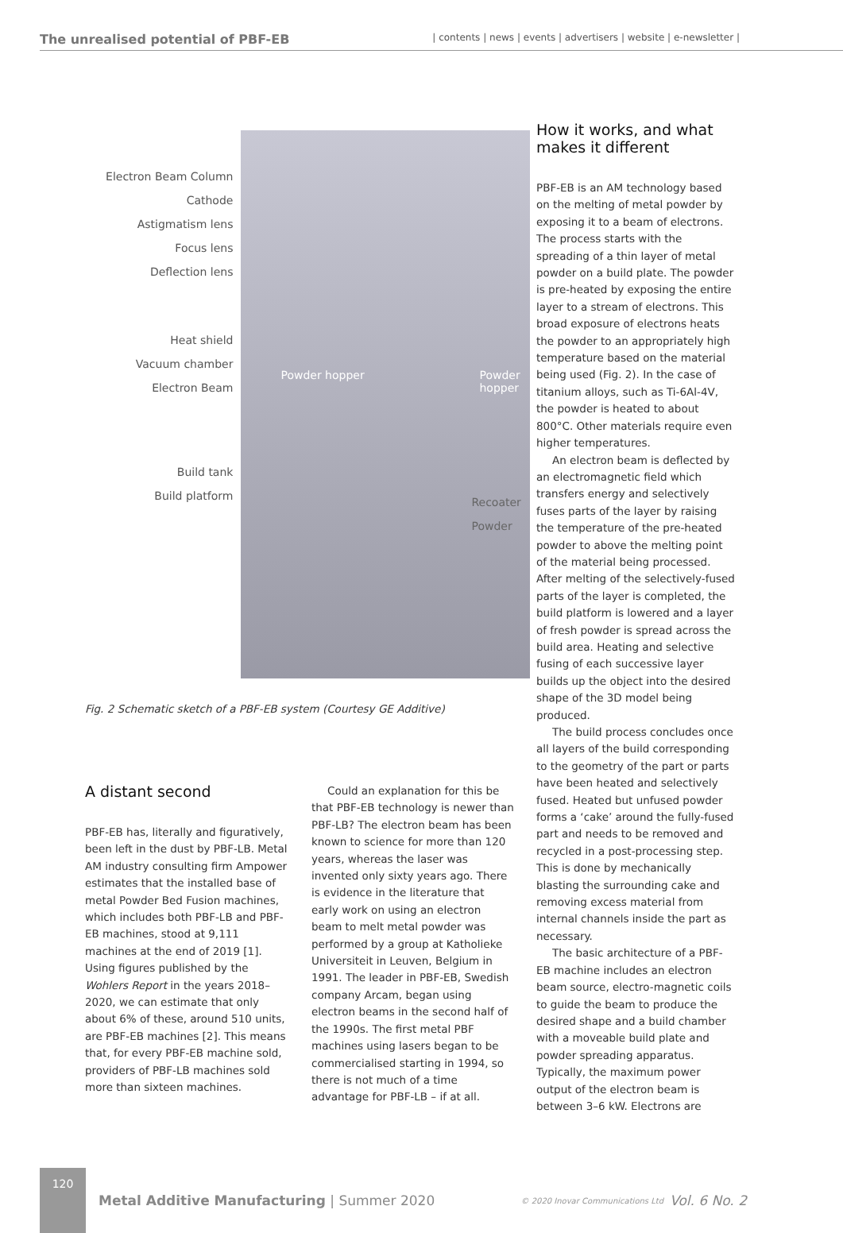The unrealised potential of PBF-EB
| contents | news | events | advertisers | website | e-newsletter |
Electron Beam Column
Cathode
Astigmatism lens
Focus lens
Deflection lens
Heat shield
Vacuum chamber
Electron Beam
Build tank
Build platform
Powder hopper Powder hopper
Recoater
Powder
Fig. 2 Schematic sketch of a PBF-EB system (Courtesy GE Additive)
A distant second
PBF-EB has, literally and figuratively, been left in the dust by PBF-LB. Metal AM industry consulting firm Ampower estimates that the installed base of metal Powder Bed Fusion machines, which includes both PBF-LB and PBF-EB machines, stood at 9,111 machines at the end of 2019 [1]. Using figures published by the Wohlers Report in the years 2018–2020, we can estimate that only about 6% of these, around 510 units, are PBF-EB machines [2]. This means that, for every PBF-EB machine sold, providers of PBF-LB machines sold more than sixteen machines.
Could an explanation for this be that PBF-EB technology is newer than PBF-LB? The electron beam has been known to science for more than 120 years, whereas the laser was invented only sixty years ago. There is evidence in the literature that early work on using an electron beam to melt metal powder was performed by a group at Katholieke Universiteit in Leuven, Belgium in 1991. The leader in PBF-EB, Swedish company Arcam, began using electron beams in the second half of the 1990s. The first metal PBF machines using lasers began to be commercialised starting in 1994, so there is not much of a time advantage for PBF-LB – if at all.
How it works, and what makes it different
PBF-EB is an AM technology based on the melting of metal powder by exposing it to a beam of electrons. The process starts with the spreading of a thin layer of metal powder on a build plate. The powder is pre-heated by exposing the entire layer to a stream of electrons. This broad exposure of electrons heats the powder to an appropriately high temperature based on the material being used (Fig. 2). In the case of titanium alloys, such as Ti-6Al-4V, the powder is heated to about 800°C. Other materials require even higher temperatures.
An electron beam is deflected by an electromagnetic field which transfers energy and selectively fuses parts of the layer by raising the temperature of the pre-heated powder to above the melting point of the material being processed. After melting of the selectively-fused parts of the layer is completed, the build platform is lowered and a layer of fresh powder is spread across the build area. Heating and selective fusing of each successive layer builds up the object into the desired shape of the 3D model being produced.
The build process concludes once all layers of the build corresponding to the geometry of the part or parts have been heated and selectively fused. Heated but unfused powder forms a ‘cake’ around the fully-fused part and needs to be removed and recycled in a post-processing step. This is done by mechanically blasting the surrounding cake and removing excess material from internal channels inside the part as necessary.
The basic architecture of a PBF-EB machine includes an electron beam source, electro-magnetic coils to guide the beam to produce the desired shape and a build chamber with a moveable build plate and powder spreading apparatus. Typically, the maximum power output of the electron beam is between 3–6 kW. Electrons are
120
Metal Additive Manufacturing | Summer 2020
© 2020 Inovar Communications Ltd
Vol. 6 No. 2